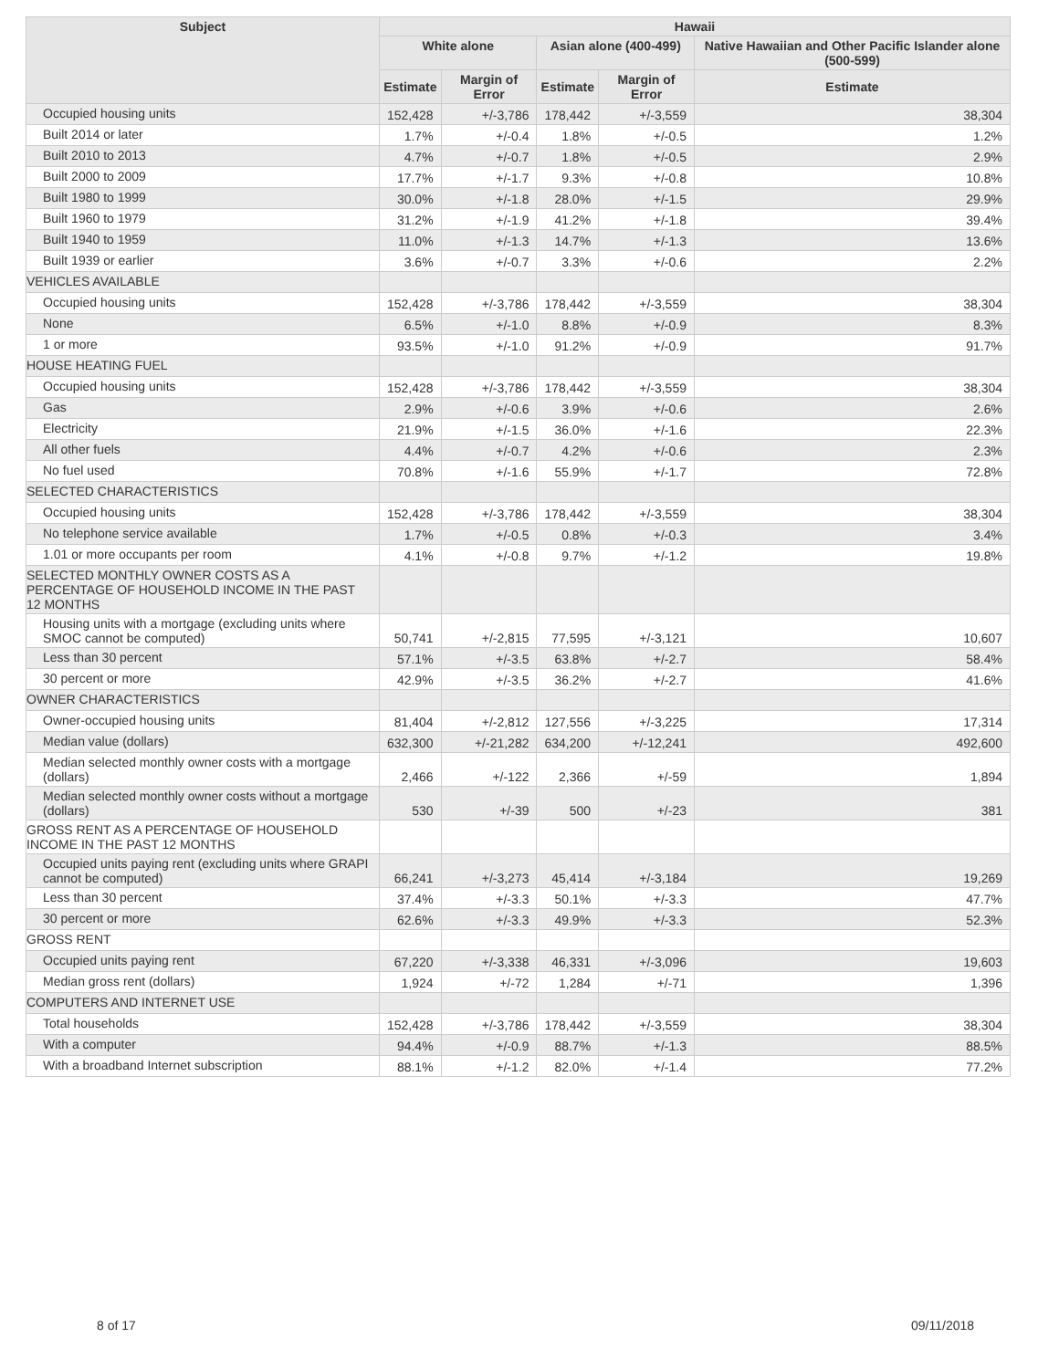| Subject | Hawaii | | | | |
| --- | --- | --- | --- | --- | --- |
| | White alone | | Asian alone (400-499) | | Native Hawaiian and Other Pacific Islander alone (500-599) |
| | Estimate | Margin of Error | Estimate | Margin of Error | Estimate |
| Occupied housing units | 152,428 | +/-3,786 | 178,442 | +/-3,559 | 38,304 |
| Built 2014 or later | 1.7% | +/-0.4 | 1.8% | +/-0.5 | 1.2% |
| Built 2010 to 2013 | 4.7% | +/-0.7 | 1.8% | +/-0.5 | 2.9% |
| Built 2000 to 2009 | 17.7% | +/-1.7 | 9.3% | +/-0.8 | 10.8% |
| Built 1980 to 1999 | 30.0% | +/-1.8 | 28.0% | +/-1.5 | 29.9% |
| Built 1960 to 1979 | 31.2% | +/-1.9 | 41.2% | +/-1.8 | 39.4% |
| Built 1940 to 1959 | 11.0% | +/-1.3 | 14.7% | +/-1.3 | 13.6% |
| Built 1939 or earlier | 3.6% | +/-0.7 | 3.3% | +/-0.6 | 2.2% |
| VEHICLES AVAILABLE | | | | | |
| Occupied housing units | 152,428 | +/-3,786 | 178,442 | +/-3,559 | 38,304 |
| None | 6.5% | +/-1.0 | 8.8% | +/-0.9 | 8.3% |
| 1 or more | 93.5% | +/-1.0 | 91.2% | +/-0.9 | 91.7% |
| HOUSE HEATING FUEL | | | | | |
| Occupied housing units | 152,428 | +/-3,786 | 178,442 | +/-3,559 | 38,304 |
| Gas | 2.9% | +/-0.6 | 3.9% | +/-0.6 | 2.6% |
| Electricity | 21.9% | +/-1.5 | 36.0% | +/-1.6 | 22.3% |
| All other fuels | 4.4% | +/-0.7 | 4.2% | +/-0.6 | 2.3% |
| No fuel used | 70.8% | +/-1.6 | 55.9% | +/-1.7 | 72.8% |
| SELECTED CHARACTERISTICS | | | | | |
| Occupied housing units | 152,428 | +/-3,786 | 178,442 | +/-3,559 | 38,304 |
| No telephone service available | 1.7% | +/-0.5 | 0.8% | +/-0.3 | 3.4% |
| 1.01 or more occupants per room | 4.1% | +/-0.8 | 9.7% | +/-1.2 | 19.8% |
| SELECTED MONTHLY OWNER COSTS AS A PERCENTAGE OF HOUSEHOLD INCOME IN THE PAST 12 MONTHS | | | | | |
| Housing units with a mortgage (excluding units where SMOC cannot be computed) | 50,741 | +/-2,815 | 77,595 | +/-3,121 | 10,607 |
| Less than 30 percent | 57.1% | +/-3.5 | 63.8% | +/-2.7 | 58.4% |
| 30 percent or more | 42.9% | +/-3.5 | 36.2% | +/-2.7 | 41.6% |
| OWNER CHARACTERISTICS | | | | | |
| Owner-occupied housing units | 81,404 | +/-2,812 | 127,556 | +/-3,225 | 17,314 |
| Median value (dollars) | 632,300 | +/-21,282 | 634,200 | +/-12,241 | 492,600 |
| Median selected monthly owner costs with a mortgage (dollars) | 2,466 | +/-122 | 2,366 | +/-59 | 1,894 |
| Median selected monthly owner costs without a mortgage (dollars) | 530 | +/-39 | 500 | +/-23 | 381 |
| GROSS RENT AS A PERCENTAGE OF HOUSEHOLD INCOME IN THE PAST 12 MONTHS | | | | | |
| Occupied units paying rent (excluding units where GRAPI cannot be computed) | 66,241 | +/-3,273 | 45,414 | +/-3,184 | 19,269 |
| Less than 30 percent | 37.4% | +/-3.3 | 50.1% | +/-3.3 | 47.7% |
| 30 percent or more | 62.6% | +/-3.3 | 49.9% | +/-3.3 | 52.3% |
| GROSS RENT | | | | | |
| Occupied units paying rent | 67,220 | +/-3,338 | 46,331 | +/-3,096 | 19,603 |
| Median gross rent (dollars) | 1,924 | +/-72 | 1,284 | +/-71 | 1,396 |
| COMPUTERS AND INTERNET USE | | | | | |
| Total households | 152,428 | +/-3,786 | 178,442 | +/-3,559 | 38,304 |
| With a computer | 94.4% | +/-0.9 | 88.7% | +/-1.3 | 88.5% |
| With a broadband Internet subscription | 88.1% | +/-1.2 | 82.0% | +/-1.4 | 77.2% |
8 of 17 09/11/2018